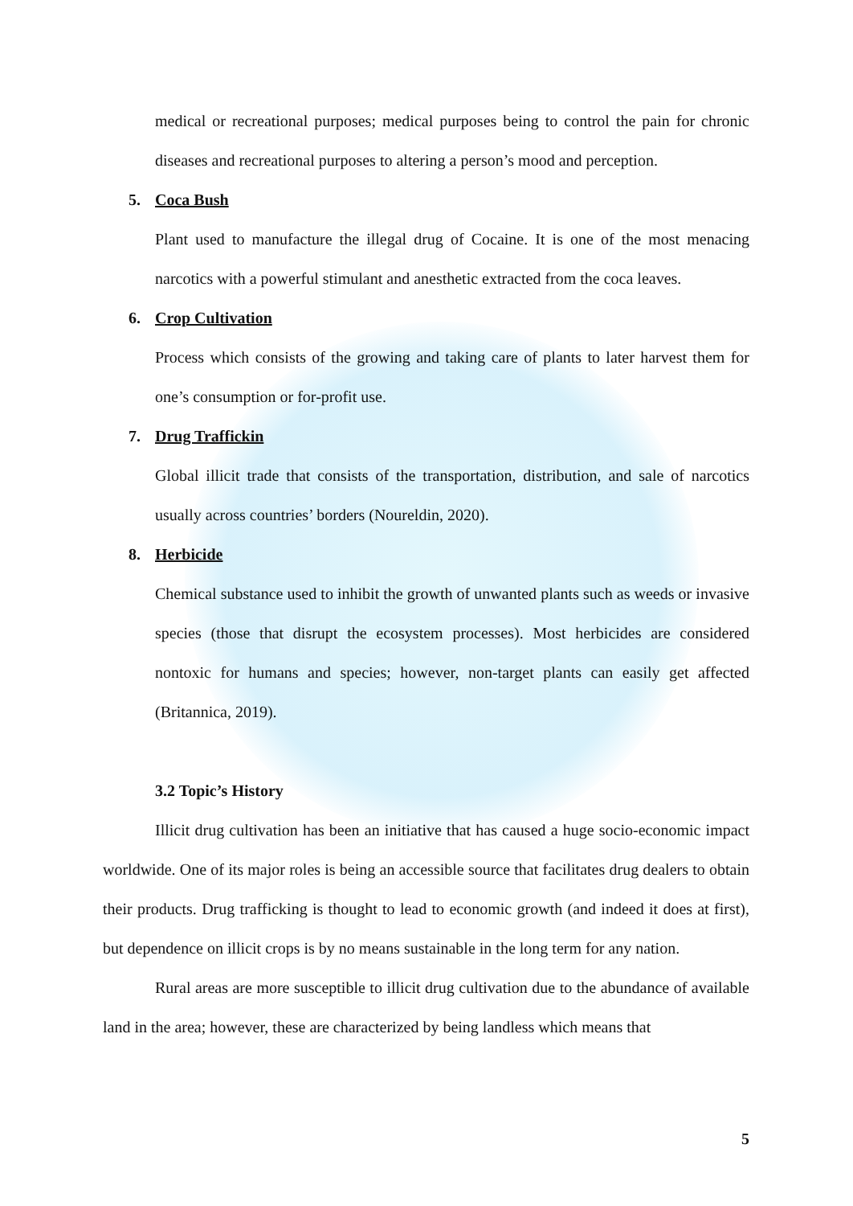medical or recreational purposes; medical purposes being to control the pain for chronic diseases and recreational purposes to altering a person’s mood and perception.
5. Coca Bush
Plant used to manufacture the illegal drug of Cocaine. It is one of the most menacing narcotics with a powerful stimulant and anesthetic extracted from the coca leaves.
6. Crop Cultivation
Process which consists of the growing and taking care of plants to later harvest them for one’s consumption or for-profit use.
7. Drug Traffickin
Global illicit trade that consists of the transportation, distribution, and sale of narcotics usually across countries’ borders (Noureldin, 2020).
8. Herbicide
Chemical substance used to inhibit the growth of unwanted plants such as weeds or invasive species (those that disrupt the ecosystem processes). Most herbicides are considered nontoxic for humans and species; however, non-target plants can easily get affected (Britannica, 2019).
3.2 Topic’s History
Illicit drug cultivation has been an initiative that has caused a huge socio-economic impact worldwide. One of its major roles is being an accessible source that facilitates drug dealers to obtain their products. Drug trafficking is thought to lead to economic growth (and indeed it does at first), but dependence on illicit crops is by no means sustainable in the long term for any nation.
Rural areas are more susceptible to illicit drug cultivation due to the abundance of available land in the area; however, these are characterized by being landless which means that
5